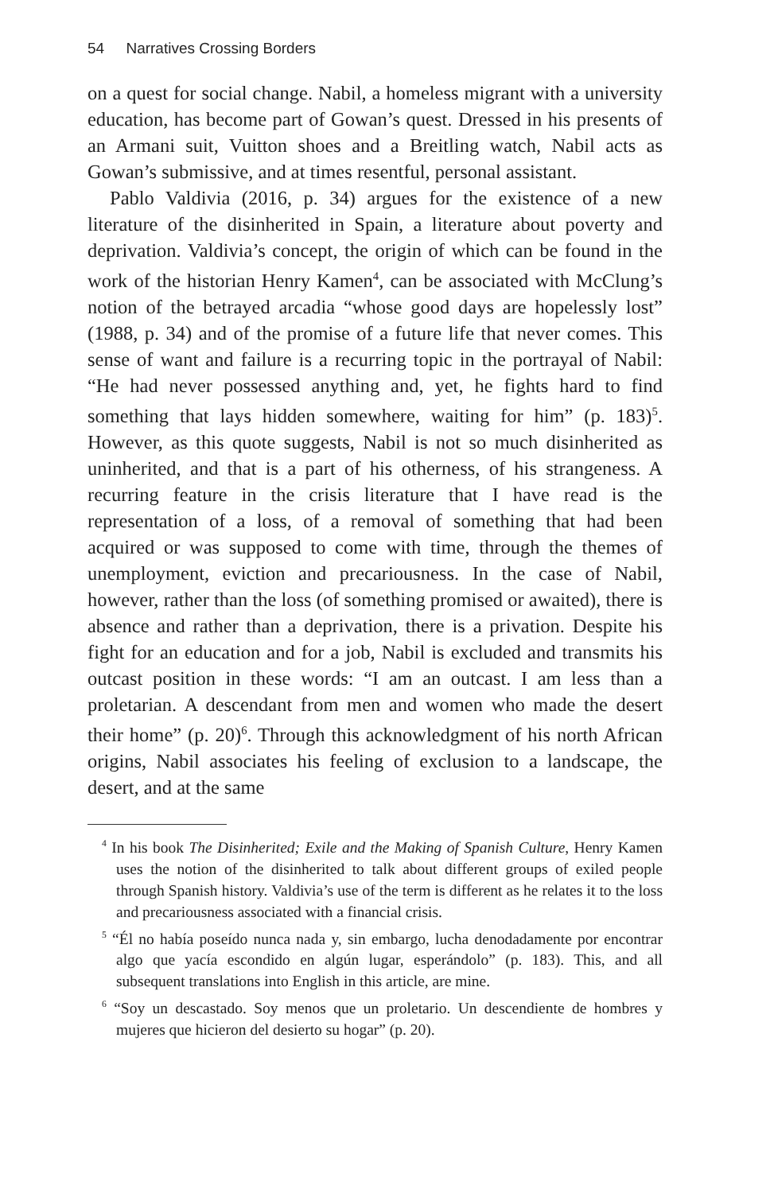54 Narratives Crossing Borders
on a quest for social change. Nabil, a homeless migrant with a university education, has become part of Gowan’s quest. Dressed in his presents of an Armani suit, Vuitton shoes and a Breitling watch, Nabil acts as Gowan’s submissive, and at times resentful, personal assistant.
Pablo Valdivia (2016, p. 34) argues for the existence of a new literature of the disinherited in Spain, a literature about poverty and deprivation. Valdivia’s concept, the origin of which can be found in the work of the historian Henry Kamen<sup>4</sup>, can be associated with McClung’s notion of the betrayed arcadia “whose good days are hopelessly lost” (1988, p. 34) and of the promise of a future life that never comes. This sense of want and failure is a recurring topic in the portrayal of Nabil: “He had never possessed anything and, yet, he fights hard to find something that lays hidden somewhere, waiting for him” (p. 183)<sup>5</sup>. However, as this quote suggests, Nabil is not so much disinherited as uninherited, and that is a part of his otherness, of his strangeness. A recurring feature in the crisis literature that I have read is the representation of a loss, of a removal of something that had been acquired or was supposed to come with time, through the themes of unemployment, eviction and precariousness. In the case of Nabil, however, rather than the loss (of something promised or awaited), there is absence and rather than a deprivation, there is a privation. Despite his fight for an education and for a job, Nabil is excluded and transmits his outcast position in these words: “I am an outcast. I am less than a proletarian. A descendant from men and women who made the desert their home” (p. 20)<sup>6</sup>. Through this acknowledgment of his north African origins, Nabil associates his feeling of exclusion to a landscape, the desert, and at the same
<sup>4</sup> In his book The Disinherited; Exile and the Making of Spanish Culture, Henry Kamen uses the notion of the disinherited to talk about different groups of exiled people through Spanish history. Valdivia’s use of the term is different as he relates it to the loss and precariousness associated with a financial crisis.
<sup>5</sup> “Él no había poseído nunca nada y, sin embargo, lucha denodadamente por encontrar algo que yacía escondido en algún lugar, esperándolo” (p. 183). This, and all subsequent translations into English in this article, are mine.
<sup>6</sup> “Soy un descastado. Soy menos que un proletario. Un descendiente de hombres y mujeres que hicieron del desierto su hogar” (p. 20).